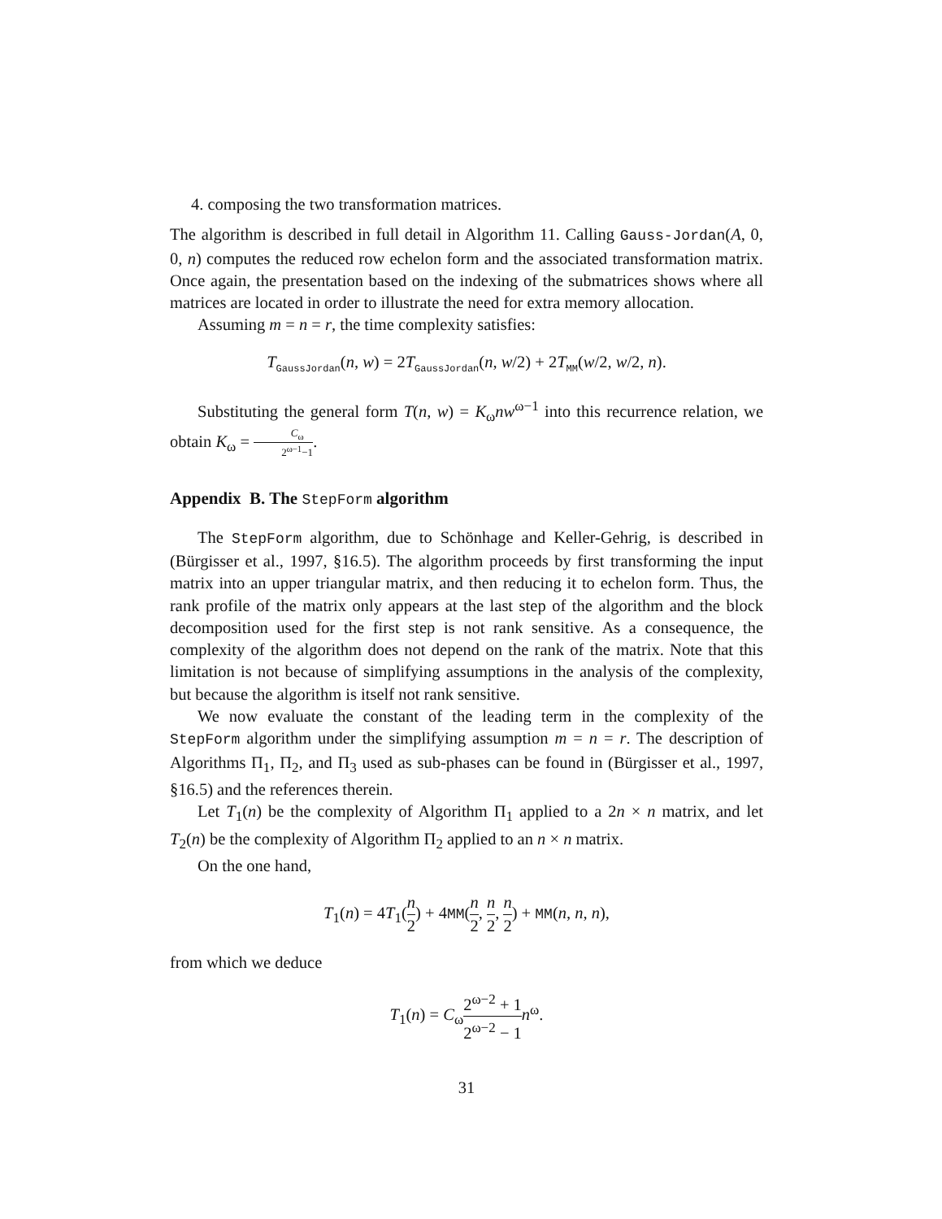4. composing the two transformation matrices.
The algorithm is described in full detail in Algorithm 11. Calling Gauss-Jordan(A, 0, 0, n) computes the reduced row echelon form and the associated transformation matrix. Once again, the presentation based on the indexing of the submatrices shows where all matrices are located in order to illustrate the need for extra memory allocation.
Assuming m = n = r, the time complexity satisfies:
T<sub>GaussJordan</sub>(n, w) = 2T<sub>GaussJordan</sub>(n, w/2) + 2T<sub>MM</sub>(w/2, w/2, n).
Substituting the general form T(n, w) = K<sub>ω</sub>nw<sup>ω−1</sup> into this recurrence relation, we obtain K<sub>ω</sub> = C<sub>ω</sub> 2<sup>ω−1</sup>−1.
Appendix B. The StepForm algorithm
The StepForm algorithm, due to Schönhage and Keller-Gehrig, is described in (Bürgisser et al., 1997, §16.5). The algorithm proceeds by first transforming the input matrix into an upper triangular matrix, and then reducing it to echelon form. Thus, the rank profile of the matrix only appears at the last step of the algorithm and the block decomposition used for the first step is not rank sensitive. As a consequence, the complexity of the algorithm does not depend on the rank of the matrix. Note that this limitation is not because of simplifying assumptions in the analysis of the complexity, but because the algorithm is itself not rank sensitive.
We now evaluate the constant of the leading term in the complexity of the StepForm algorithm under the simplifying assumption m = n = r. The description of Algorithms Π<sub>1</sub>, Π<sub>2</sub>, and Π<sub>3</sub> used as sub-phases can be found in (Bürgisser et al., 1997, §16.5) and the references therein.
Let T<sub>1</sub>(n) be the complexity of Algorithm Π<sub>1</sub> applied to a 2n × n matrix, and let T<sub>2</sub>(n) be the complexity of Algorithm Π<sub>2</sub> applied to an n × n matrix.
On the one hand,
T<sub>1</sub>(n) = 4T<sub>1</sub>(n 2) + 4MM(n 2, n 2, n 2) + MM(n, n, n),
from which we deduce
T<sub>1</sub>(n) = C<sub>ω</sub>2<sup>ω−2</sup> + 1 2<sup>ω−2</sup> − 1 n<sup>ω</sup>.
31